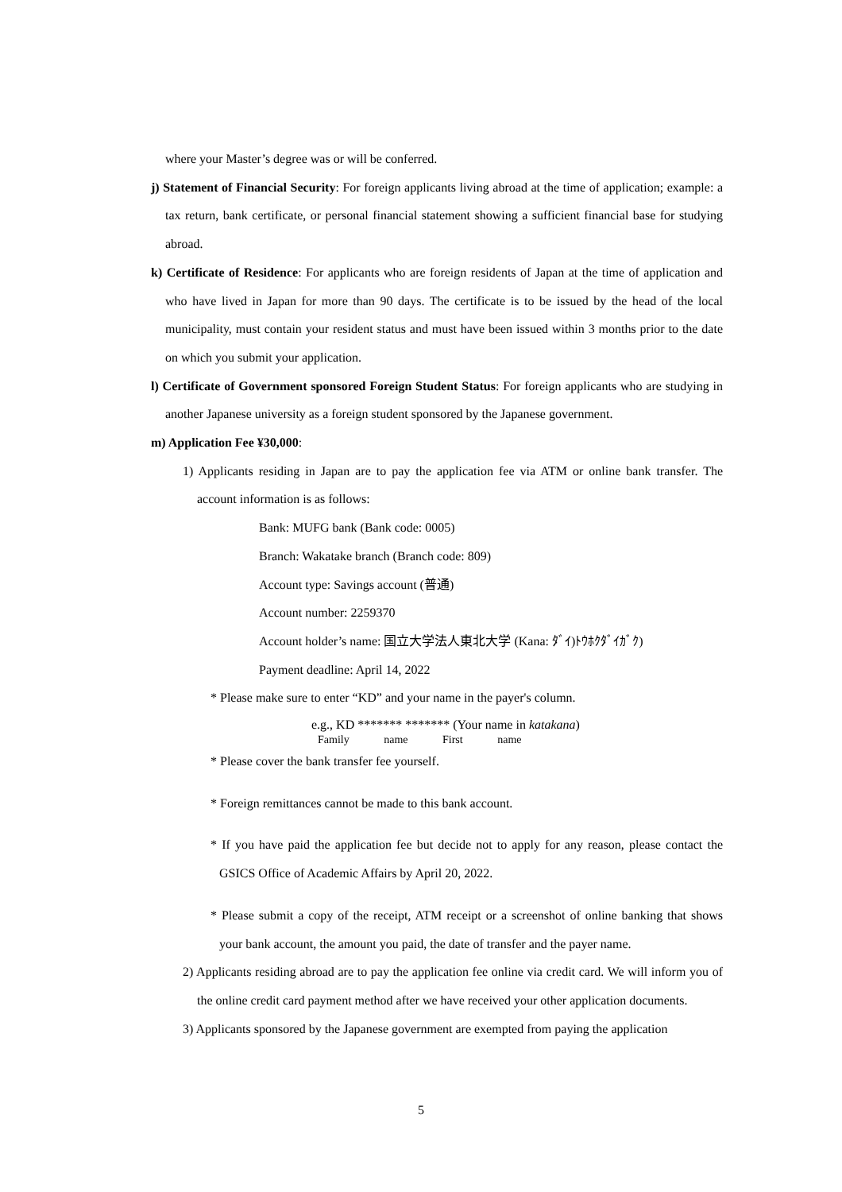where your Master’s degree was or will be conferred.
j) Statement of Financial Security: For foreign applicants living abroad at the time of application; example: a tax return, bank certificate, or personal financial statement showing a sufficient financial base for studying abroad.
k) Certificate of Residence: For applicants who are foreign residents of Japan at the time of application and who have lived in Japan for more than 90 days. The certificate is to be issued by the head of the local municipality, must contain your resident status and must have been issued within 3 months prior to the date on which you submit your application.
l) Certificate of Government sponsored Foreign Student Status: For foreign applicants who are studying in another Japanese university as a foreign student sponsored by the Japanese government.
m) Application Fee ¥30,000:
1) Applicants residing in Japan are to pay the application fee via ATM or online bank transfer. The account information is as follows:
Bank: MUFG bank (Bank code: 0005)
Branch: Wakatake branch (Branch code: 809)
Account type: Savings account (普通)
Account number: 2259370
Account holder’s name: 国立大学法人東北大学 (Kana: ﾀﾞｲ)ﾄｳﾎｸﾀﾞｲｶﾞｸ)
Payment deadline: April 14, 2022
* Please make sure to enter “KD” and your name in the payer's column.
e.g., KD ******* ******* (Your name in katakana)
Family name First name
* Please cover the bank transfer fee yourself.
* Foreign remittances cannot be made to this bank account.
* If you have paid the application fee but decide not to apply for any reason, please contact the GSICS Office of Academic Affairs by April 20, 2022.
* Please submit a copy of the receipt, ATM receipt or a screenshot of online banking that shows your bank account, the amount you paid, the date of transfer and the payer name.
2) Applicants residing abroad are to pay the application fee online via credit card. We will inform you of the online credit card payment method after we have received your other application documents.
3) Applicants sponsored by the Japanese government are exempted from paying the application
5